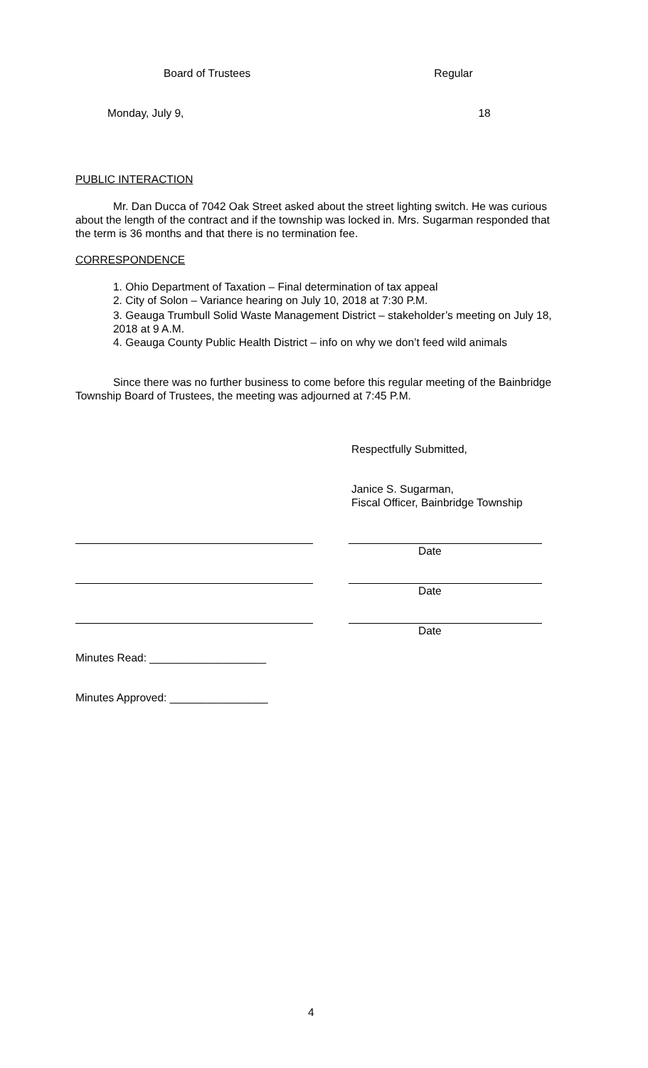Board of Trustees Regular
Monday, July 9, 18
PUBLIC INTERACTION
Mr. Dan Ducca of 7042 Oak Street asked about the street lighting switch. He was curious about the length of the contract and if the township was locked in. Mrs. Sugarman responded that the term is 36 months and that there is no termination fee.
CORRESPONDENCE
1. Ohio Department of Taxation – Final determination of tax appeal
2. City of Solon – Variance hearing on July 10, 2018 at 7:30 P.M.
3. Geauga Trumbull Solid Waste Management District – stakeholder’s meeting on July 18, 2018 at 9 A.M.
4. Geauga County Public Health District – info on why we don’t feed wild animals
Since there was no further business to come before this regular meeting of the Bainbridge Township Board of Trustees, the meeting was adjourned at 7:45 P.M.
Respectfully Submitted,
Janice S. Sugarman,
Fiscal Officer, Bainbridge Township
Date
Date
Date
Minutes Read: ___________________
Minutes Approved: ________________
4